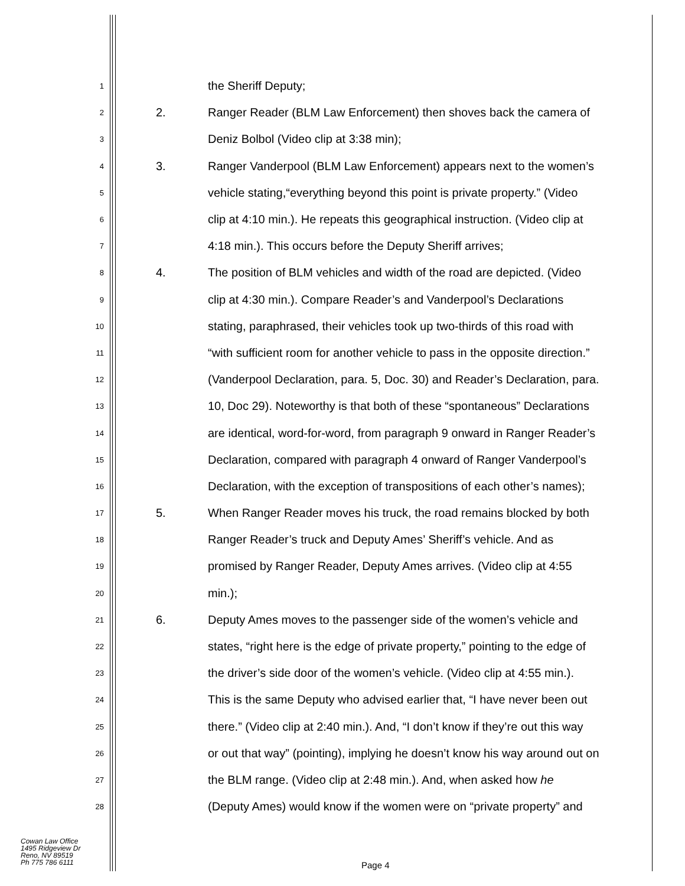1 the Sheriff Deputy;
2 2. Ranger Reader (BLM Law Enforcement) then shoves back the camera of
3 Deniz Bolbol (Video clip at 3:38 min);
4 3. Ranger Vanderpool (BLM Law Enforcement) appears next to the women’s
5 vehicle stating,“everything beyond this point is private property.” (Video
6 clip at 4:10 min.). He repeats this geographical instruction. (Video clip at
7 4:18 min.). This occurs before the Deputy Sheriff arrives;
8 4. The position of BLM vehicles and width of the road are depicted. (Video
9 clip at 4:30 min.). Compare Reader’s and Vanderpool’s Declarations
10 stating, paraphrased, their vehicles took up two-thirds of this road with
11 “with sufficient room for another vehicle to pass in the opposite direction.”
12 (Vanderpool Declaration, para. 5, Doc. 30) and Reader’s Declaration, para.
13 10, Doc 29). Noteworthy is that both of these “spontaneous” Declarations
14 are identical, word-for-word, from paragraph 9 onward in Ranger Reader’s
15 Declaration, compared with paragraph 4 onward of Ranger Vanderpool’s
16 Declaration, with the exception of transpositions of each other’s names);
17 5. When Ranger Reader moves his truck, the road remains blocked by both
18 Ranger Reader’s truck and Deputy Ames’ Sheriff’s vehicle. And as
19 promised by Ranger Reader, Deputy Ames arrives. (Video clip at 4:55
20 min.);
21 6. Deputy Ames moves to the passenger side of the women’s vehicle and
22 states, “right here is the edge of private property,” pointing to the edge of
23 the driver’s side door of the women’s vehicle. (Video clip at 4:55 min.).
24 This is the same Deputy who advised earlier that, “I have never been out
25 there.” (Video clip at 2:40 min.). And, “I don’t know if they’re out this way
26 or out that way” (pointing), implying he doesn’t know his way around out on
27 the BLM range. (Video clip at 2:48 min.). And, when asked how he
28 (Deputy Ames) would know if the women were on “private property” and
Cowan Law Office
1495 Ridgeview Dr
Reno, NV 89519
Ph 775 786 6111
Page 4